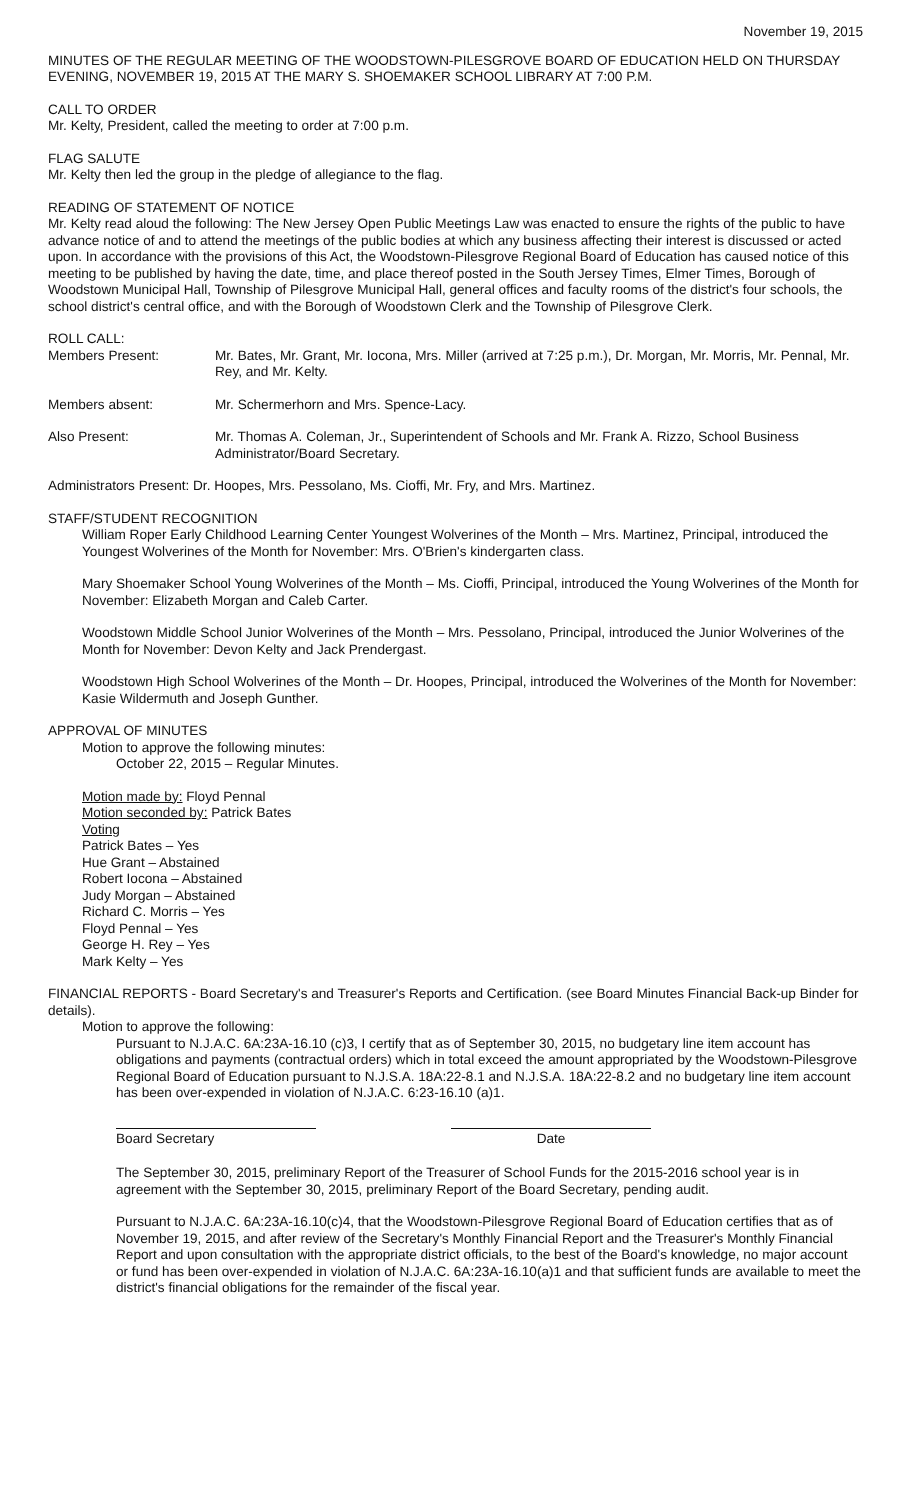November 19, 2015
MINUTES OF THE REGULAR MEETING OF THE WOODSTOWN-PILESGROVE BOARD OF EDUCATION HELD ON THURSDAY EVENING, NOVEMBER 19, 2015 AT THE MARY S. SHOEMAKER SCHOOL LIBRARY AT 7:00 P.M.
CALL TO ORDER
Mr. Kelty, President, called the meeting to order at 7:00 p.m.
FLAG SALUTE
Mr. Kelty then led the group in the pledge of allegiance to the flag.
READING OF STATEMENT OF NOTICE
Mr. Kelty read aloud the following: The New Jersey Open Public Meetings Law was enacted to ensure the rights of the public to have advance notice of and to attend the meetings of the public bodies at which any business affecting their interest is discussed or acted upon. In accordance with the provisions of this Act, the Woodstown-Pilesgrove Regional Board of Education has caused notice of this meeting to be published by having the date, time, and place thereof posted in the South Jersey Times, Elmer Times, Borough of Woodstown Municipal Hall, Township of Pilesgrove Municipal Hall, general offices and faculty rooms of the district's four schools, the school district's central office, and with the Borough of Woodstown Clerk and the Township of Pilesgrove Clerk.
ROLL CALL:
Members Present: Mr. Bates, Mr. Grant, Mr. Iocona, Mrs. Miller (arrived at 7:25 p.m.), Dr. Morgan, Mr. Morris, Mr. Pennal, Mr. Rey, and Mr. Kelty.
Members absent: Mr. Schermerhorn and Mrs. Spence-Lacy.
Also Present: Mr. Thomas A. Coleman, Jr., Superintendent of Schools and Mr. Frank A. Rizzo, School Business Administrator/Board Secretary.
Administrators Present: Dr. Hoopes, Mrs. Pessolano, Ms. Cioffi, Mr. Fry, and Mrs. Martinez.
STAFF/STUDENT RECOGNITION
William Roper Early Childhood Learning Center Youngest Wolverines of the Month – Mrs. Martinez, Principal, introduced the Youngest Wolverines of the Month for November: Mrs. O'Brien's kindergarten class.
Mary Shoemaker School Young Wolverines of the Month – Ms. Cioffi, Principal, introduced the Young Wolverines of the Month for November: Elizabeth Morgan and Caleb Carter.
Woodstown Middle School Junior Wolverines of the Month – Mrs. Pessolano, Principal, introduced the Junior Wolverines of the Month for November: Devon Kelty and Jack Prendergast.
Woodstown High School Wolverines of the Month – Dr. Hoopes, Principal, introduced the Wolverines of the Month for November: Kasie Wildermuth and Joseph Gunther.
APPROVAL OF MINUTES
Motion to approve the following minutes:
October 22, 2015 – Regular Minutes.
Motion made by: Floyd Pennal
Motion seconded by: Patrick Bates
Voting
Patrick Bates – Yes
Hue Grant – Abstained
Robert Iocona – Abstained
Judy Morgan – Abstained
Richard C. Morris – Yes
Floyd Pennal – Yes
George H. Rey – Yes
Mark Kelty – Yes
FINANCIAL REPORTS - Board Secretary's and Treasurer's Reports and Certification. (see Board Minutes Financial Back-up Binder for details).
Motion to approve the following:
Pursuant to N.J.A.C. 6A:23A-16.10 (c)3, I certify that as of September 30, 2015, no budgetary line item account has obligations and payments (contractual orders) which in total exceed the amount appropriated by the Woodstown-Pilesgrove Regional Board of Education pursuant to N.J.S.A. 18A:22-8.1 and N.J.S.A. 18A:22-8.2 and no budgetary line item account has been over-expended in violation of N.J.A.C. 6:23-16.10 (a)1.
Board Secretary Date
The September 30, 2015, preliminary Report of the Treasurer of School Funds for the 2015-2016 school year is in agreement with the September 30, 2015, preliminary Report of the Board Secretary, pending audit.
Pursuant to N.J.A.C. 6A:23A-16.10(c)4, that the Woodstown-Pilesgrove Regional Board of Education certifies that as of November 19, 2015, and after review of the Secretary's Monthly Financial Report and the Treasurer's Monthly Financial Report and upon consultation with the appropriate district officials, to the best of the Board's knowledge, no major account or fund has been over-expended in violation of N.J.A.C. 6A:23A-16.10(a)1 and that sufficient funds are available to meet the district's financial obligations for the remainder of the fiscal year.